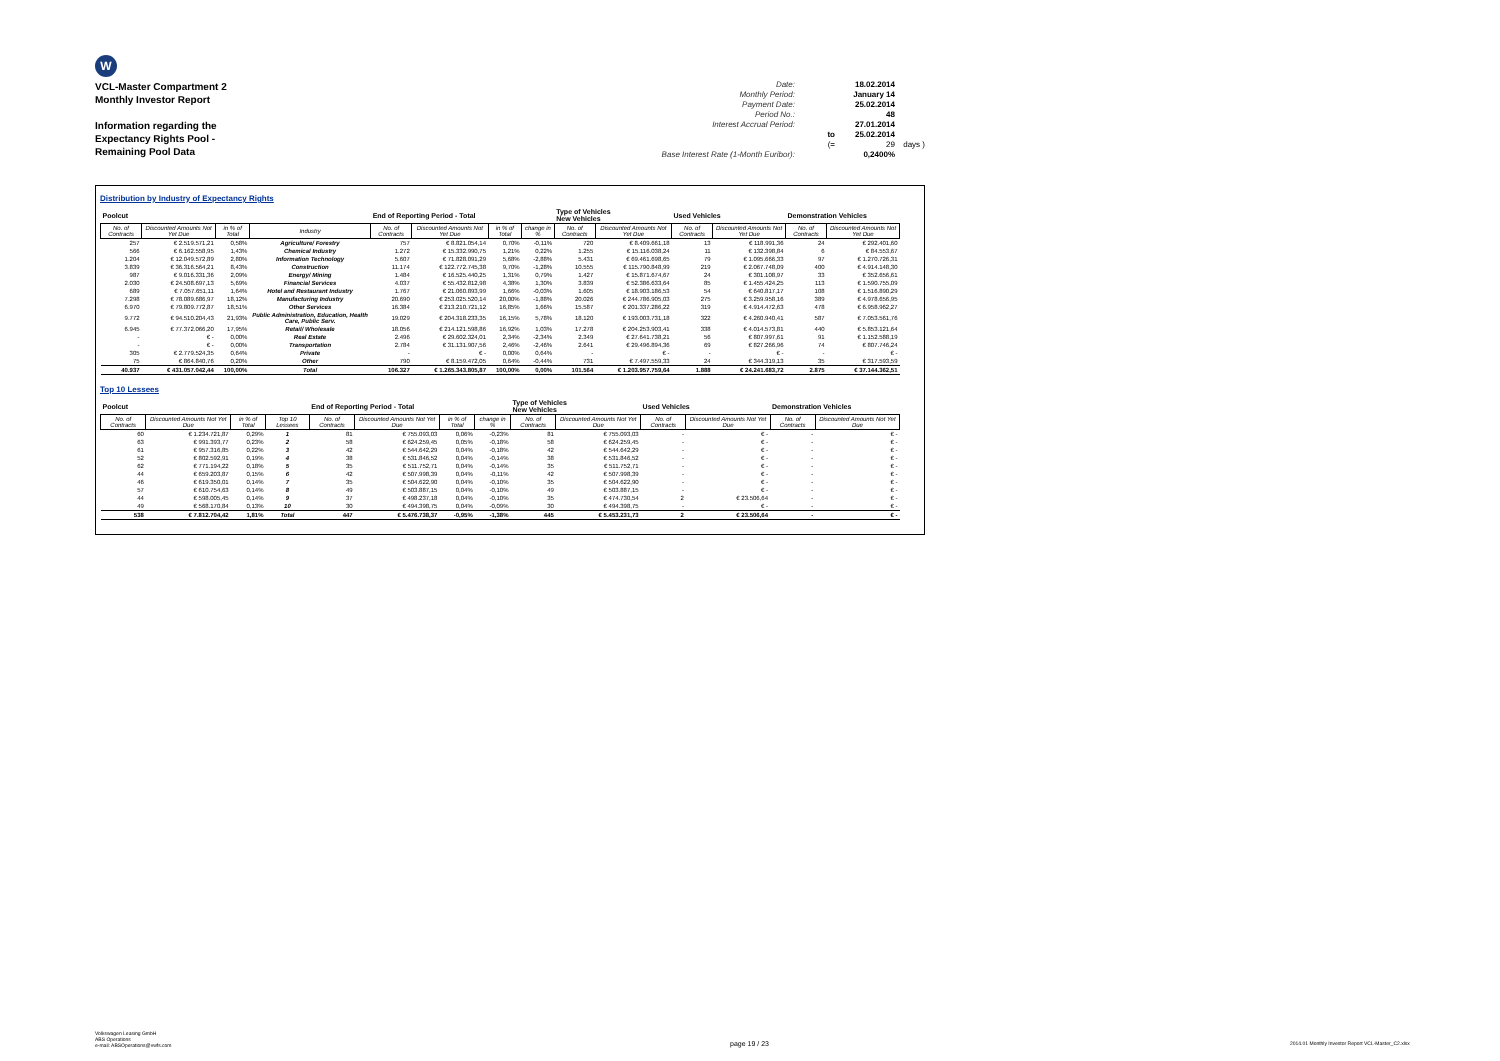W
VCL-Master Compartment 2
Monthly Investor Report
Information regarding the
Expectancy Rights Pool -
Remaining Pool Data
Date: 18.02.2014 Monthly Period: January 14 Payment Date: 25.02.2014 Period No.: 48 Interest Accrual Period: 27.01.2014 to 25.02.2014 (= 29 days ) Base Interest Rate (1-Month Euribor): 0,2400%
Distribution by Industry of Expectancy Rights
| Poolcut | | | | End of Reporting Period - Total | | | | Type of Vehicles New Vehicles | | Used Vehicles | | Demonstration Vehicles | |
| --- | --- | --- | --- | --- | --- | --- | --- | --- | --- | --- | --- | --- | --- |
| No. of Contracts | Discounted Amounts Not Yet Due | in % of Total | Industry | No. of Contracts | Discounted Amounts Not Yet Due | in % of Total | change in % | No. of Contracts | Discounted Amounts Not Yet Due | No. of Contracts | Discounted Amounts Not Yet Due | No. of Contracts | Discounted Amounts Not Yet Due |
| 257 | € 2.519.571,21 | 0,58% | Agriculture/ Forestry | 757 | € 8.821.054,14 | 0,70% | -0,11% | 720 | € 8.409.661,18 | 13 | € 118.991,36 | 24 | € 292.401,60 |
| 566 | € 6.162.558,95 | 1,43% | Chemical Industry | 1.272 | € 15.332.990,75 | 1,21% | 0,22% | 1.255 | € 15.116.038,24 | 11 | € 132.398,84 | 6 | € 84.553,67 |
| 1.204 | € 12.049.572,89 | 2,80% | Information Technology | 5.607 | € 71.828.091,29 | 5,68% | -2,88% | 5.431 | € 69.461.698,65 | 79 | € 1.095.666,33 | 97 | € 1.270.726,31 |
| 3.839 | € 36.316.564,21 | 8,43% | Construction | 11.174 | € 122.772.745,38 | 9,70% | -1,28% | 10.555 | € 115.790.848,99 | 219 | € 2.067.748,09 | 400 | € 4.914.148,30 |
| 987 | € 9.016.331,36 | 2,09% | Energy/ Mining | 1.484 | € 16.525.440,25 | 1,31% | 0,79% | 1.427 | € 15.871.674,67 | 24 | € 301.108,97 | 33 | € 352.656,61 |
| 2.030 | € 24.508.697,13 | 5,69% | Financial Services | 4.037 | € 55.432.812,98 | 4,38% | 1,30% | 3.839 | € 52.386.633,64 | 85 | € 1.455.424,25 | 113 | € 1.590.755,09 |
| 689 | € 7.057.651,11 | 1,64% | Hotel and Restaurant Industry | 1.767 | € 21.060.893,99 | 1,66% | -0,03% | 1.605 | € 18.903.186,53 | 54 | € 640.817,17 | 108 | € 1.516.890,29 |
| 7.298 | € 78.089.686,97 | 18,12% | Manufacturing Industry | 20.690 | € 253.025.520,14 | 20,00% | -1,88% | 20.026 | € 244.786.905,03 | 275 | € 3.259.958,16 | 389 | € 4.978.656,95 |
| 6.970 | € 79.809.772,87 | 18,51% | Other Services | 16.384 | € 213.210.721,12 | 16,85% | 1,66% | 15.587 | € 201.337.286,22 | 319 | € 4.914.472,63 | 478 | € 6.958.962,27 |
| 9.772 | € 94.510.204,43 | 21,93% | Public Administration, Education, Health Care, Public Serv. | 19.029 | € 204.318.233,35 | 16,15% | 5,78% | 18.120 | € 193.003.731,18 | 322 | € 4.260.940,41 | 587 | € 7.053.561,76 |
| 6.945 | € 77.372.066,20 | 17,95% | Retail/ Wholesale | 18.056 | € 214.121.598,86 | 16,92% | 1,03% | 17.278 | € 204.253.903,41 | 338 | € 4.014.573,81 | 440 | € 5.853.121,64 |
| - | € - | 0,00% | Real Estate | 2.496 | € 29.602.324,01 | 2,34% | -2,34% | 2.349 | € 27.641.738,21 | 56 | € 807.997,61 | 91 | € 1.152.588,19 |
| - | € - | 0,00% | Transportation | 2.784 | € 31.131.907,56 | 2,46% | -2,46% | 2.641 | € 29.496.894,36 | 69 | € 827.266,96 | 74 | € 807.746,24 |
| 305 | € 2.779.524,35 | 0,64% | Private | - | € - | 0,00% | 0,64% | - | € - | - | € - | - | € - |
| 75 | € 864.840,76 | 0,20% | Other | 790 | € 8.159.472,05 | 0,64% | -0,44% | 731 | € 7.497.559,33 | 24 | € 344.319,13 | 35 | € 317.593,59 |
| 40.937 | € 431.057.042,44 | 100,00% | Total | 106.327 | € 1.265.343.805,87 | 100,00% | 0,00% | 101.564 | € 1.203.957.759,64 | 1.888 | € 24.241.683,72 | 2.875 | € 37.144.362,51 |
Top 10 Lessees
| Poolcut | | | | End of Reporting Period - Total | | | | Type of Vehicles New Vehicles | | Used Vehicles | | Demonstration Vehicles | |
| --- | --- | --- | --- | --- | --- | --- | --- | --- | --- | --- | --- | --- | --- |
| No. of Contracts | Discounted Amounts Not Yet Due | in % of Total | Top 10 Lessees | No. of Contracts | Discounted Amounts Not Yet Due | in % of Total | change in % | No. of Contracts | Discounted Amounts Not Yet Due | No. of Contracts | Discounted Amounts Not Yet Due | No. of Contracts | Discounted Amounts Not Yet Due |
| 60 | € 1.234.721,87 | 0,29% | 1 | 81 | € 755.093,03 | 0,06% | -0,23% | 81 | € 755.093,03 | - | € - | - | € - |
| 63 | € 991.393,77 | 0,23% | 2 | 58 | € 624.259,45 | 0,05% | -0,18% | 58 | € 624.259,45 | - | € - | - | € - |
| 61 | € 957.316,85 | 0,22% | 3 | 42 | € 544.642,29 | 0,04% | -0,18% | 42 | € 544.642,29 | - | € - | - | € - |
| 52 | € 802.592,91 | 0,19% | 4 | 38 | € 531.846,52 | 0,04% | -0,14% | 38 | € 531.846,52 | - | € - | - | € - |
| 62 | € 771.194,22 | 0,18% | 5 | 35 | € 511.752,71 | 0,04% | -0,14% | 35 | € 511.752,71 | - | € - | - | € - |
| 44 | € 659.203,87 | 0,15% | 6 | 42 | € 507.998,39 | 0,04% | -0,11% | 42 | € 507.998,39 | - | € - | - | € - |
| 46 | € 619.350,01 | 0,14% | 7 | 35 | € 504.622,90 | 0,04% | -0,10% | 35 | € 504.622,90 | - | € - | - | € - |
| 57 | € 610.754,63 | 0,14% | 8 | 49 | € 503.887,15 | 0,04% | -0,10% | 49 | € 503.887,15 | - | € - | - | € - |
| 44 | € 598.005,45 | 0,14% | 9 | 37 | € 498.237,18 | 0,04% | -0,10% | 35 | € 474.730,54 | 2 | € 23.506,64 | - | € - |
| 49 | € 568.170,84 | 0,13% | 10 | 30 | € 494.398,75 | 0,04% | -0,09% | 30 | € 494.398,75 | - | € - | - | € - |
| 538 | € 7.812.704,42 | 1,81% | Total | 447 | € 5.476.738,37 | -0,95% | -1,38% | 445 | € 5.453.231,73 | 2 | € 23.506,64 | - | € - |
Volkswagen Leasing GmbH
ABS Operations
e-mail: ABSOperations@vwfs.com
page 19 / 23
2014.01 Monthly Investor Report VCL-Master_C2.xlsx